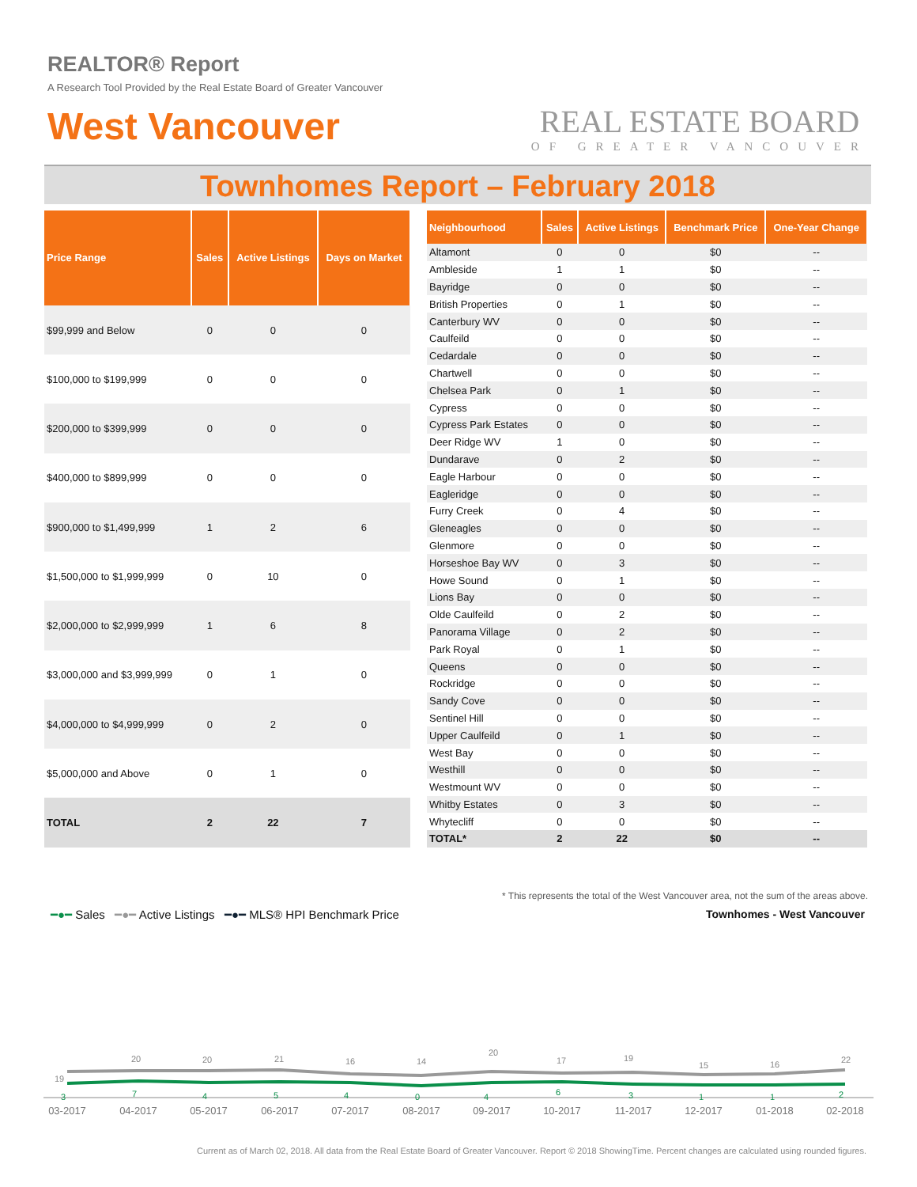REALTOR® Report
A Research Tool Provided by the Real Estate Board of Greater Vancouver
West Vancouver
REAL ESTATE BOARD
OF GREATER VANCOUVER
Townhomes Report – February 2018
| Price Range | Sales | Active Listings | Days on Market |
| --- | --- | --- | --- |
| $99,999 and Below | 0 | 0 | 0 |
| $100,000 to $199,999 | 0 | 0 | 0 |
| $200,000 to $399,999 | 0 | 0 | 0 |
| $400,000 to $899,999 | 0 | 0 | 0 |
| $900,000 to $1,499,999 | 1 | 2 | 6 |
| $1,500,000 to $1,999,999 | 0 | 10 | 0 |
| $2,000,000 to $2,999,999 | 1 | 6 | 8 |
| $3,000,000 and $3,999,999 | 0 | 1 | 0 |
| $4,000,000 to $4,999,999 | 0 | 2 | 0 |
| $5,000,000 and Above | 0 | 1 | 0 |
| TOTAL | 2 | 22 | 7 |
| Neighbourhood | Sales | Active Listings | Benchmark Price | One-Year Change |
| --- | --- | --- | --- | --- |
| Altamont | 0 | 0 | $0 | -- |
| Ambleside | 1 | 1 | $0 | -- |
| Bayridge | 0 | 0 | $0 | -- |
| British Properties | 0 | 1 | $0 | -- |
| Canterbury WV | 0 | 0 | $0 | -- |
| Caulfeild | 0 | 0 | $0 | -- |
| Cedardale | 0 | 0 | $0 | -- |
| Chartwell | 0 | 0 | $0 | -- |
| Chelsea Park | 0 | 1 | $0 | -- |
| Cypress | 0 | 0 | $0 | -- |
| Cypress Park Estates | 0 | 0 | $0 | -- |
| Deer Ridge WV | 1 | 0 | $0 | -- |
| Dundarave | 0 | 2 | $0 | -- |
| Eagle Harbour | 0 | 0 | $0 | -- |
| Eagleridge | 0 | 0 | $0 | -- |
| Furry Creek | 0 | 4 | $0 | -- |
| Gleneagles | 0 | 0 | $0 | -- |
| Glenmore | 0 | 0 | $0 | -- |
| Horseshoe Bay WV | 0 | 3 | $0 | -- |
| Howe Sound | 0 | 1 | $0 | -- |
| Lions Bay | 0 | 0 | $0 | -- |
| Olde Caulfeild | 0 | 2 | $0 | -- |
| Panorama Village | 0 | 2 | $0 | -- |
| Park Royal | 0 | 1 | $0 | -- |
| Queens | 0 | 0 | $0 | -- |
| Rockridge | 0 | 0 | $0 | -- |
| Sandy Cove | 0 | 0 | $0 | -- |
| Sentinel Hill | 0 | 0 | $0 | -- |
| Upper Caulfeild | 0 | 1 | $0 | -- |
| West Bay | 0 | 0 | $0 | -- |
| Westhill | 0 | 0 | $0 | -- |
| Westmount WV | 0 | 0 | $0 | -- |
| Whitby Estates | 0 | 3 | $0 | -- |
| Whytecliff | 0 | 0 | $0 | -- |
| TOTAL* | 2 | 22 | $0 | -- |
* This represents the total of the West Vancouver area, not the sum of the areas above.
━●━ Sales ━●━ Active Listings ━●━ MLS® HPI Benchmark Price
Townhomes - West Vancouver
19
20
20
21
16
14
20
17
19
15
16
22
3
7
4
5
4
0
4
6
3
1
1
2
03-2017
04-2017
05-2017
06-2017
07-2017
08-2017
09-2017
10-2017
11-2017
12-2017
01-2018
02-2018
Current as of March 02, 2018. All data from the Real Estate Board of Greater Vancouver. Report © 2018 ShowingTime. Percent changes are calculated using rounded figures.